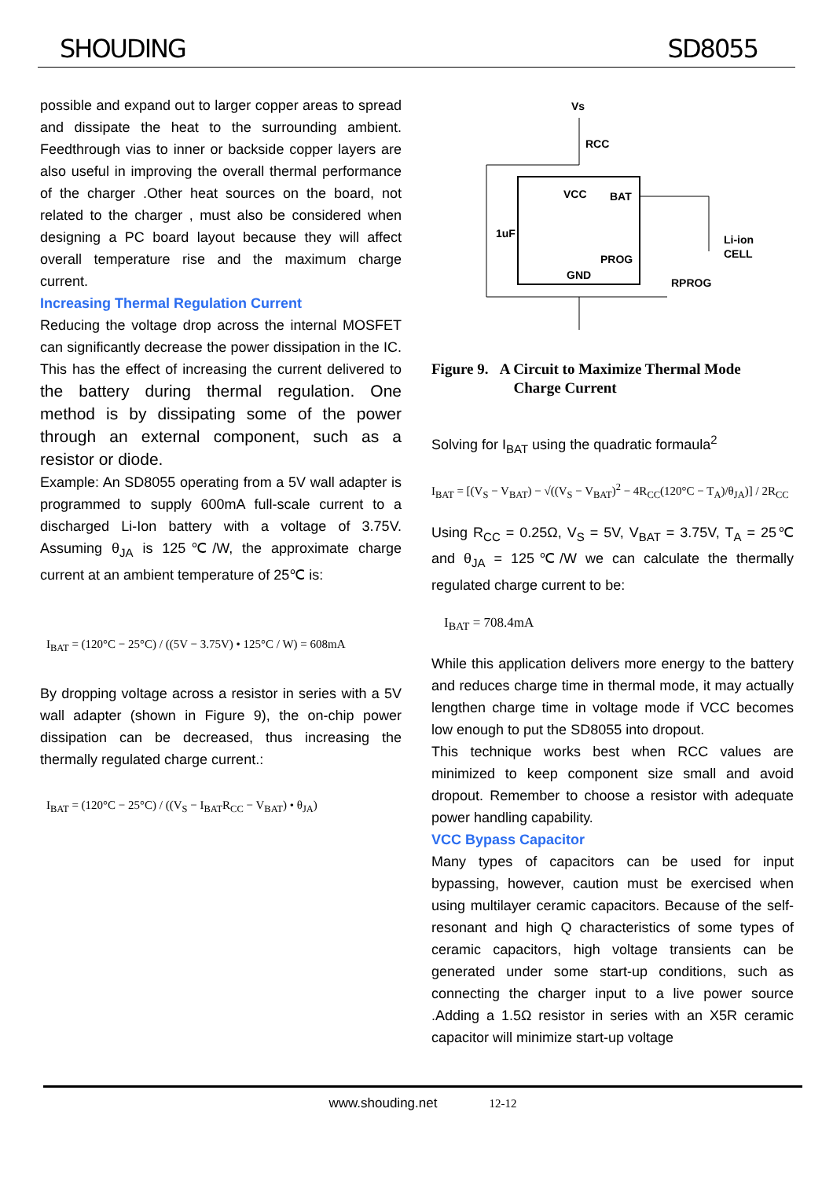SHOUDING SD8055
possible and expand out to larger copper areas to spread and dissipate the heat to the surrounding ambient. Feedthrough vias to inner or backside copper layers are also useful in improving the overall thermal performance of the charger .Other heat sources on the board, not related to the charger , must also be considered when designing a PC board layout because they will affect overall temperature rise and the maximum charge current.
Increasing Thermal Regulation Current
Reducing the voltage drop across the internal MOSFET can significantly decrease the power dissipation in the IC. This has the effect of increasing the current delivered to the battery during thermal regulation. One method is by dissipating some of the power through an external component, such as a resistor or diode.
Example: An SD8055 operating from a 5V wall adapter is programmed to supply 600mA full-scale current to a discharged Li-Ion battery with a voltage of 3.75V. Assuming θ<sub>JA</sub> is 125℃/W, the approximate charge current at an ambient temperature of 25℃ is:
I<sub>BAT</sub> = (120°C − 25°C) / ((5V − 3.75V) • 125°C / W) = 608mA
By dropping voltage across a resistor in series with a 5V wall adapter (shown in Figure 9), the on-chip power dissipation can be decreased, thus increasing the thermally regulated charge current.:
I<sub>BAT</sub> = (120°C − 25°C) / ((V<sub>S</sub> − I<sub>BAT</sub>R<sub>CC</sub> − V<sub>BAT</sub>) • θ<sub>JA</sub>)
Vs
RCC
1uF
VCC
BAT
PROG
GND
Li-ion
CELL
RPROG
Figure 9. A Circuit to Maximize Thermal Mode
Charge Current
Solving for I<sub>BAT</sub> using the quadratic formaula<sup>2</sup>
I<sub>BAT</sub> = [(V<sub>S</sub> − V<sub>BAT</sub>) − √((V<sub>S</sub> − V<sub>BAT</sub>)<sup>2</sup> − 4R<sub>CC</sub>(120°C − T<sub>A</sub>)/θ<sub>JA</sub>)] / 2R<sub>CC</sub>
Using R<sub>CC</sub> = 0.25Ω, V<sub>S</sub> = 5V, V<sub>BAT</sub> = 3.75V, T<sub>A</sub> = 25℃ and θ<sub>JA</sub> = 125℃/W we can calculate the thermally regulated charge current to be:
I<sub>BAT</sub> = 708.4mA
While this application delivers more energy to the battery and reduces charge time in thermal mode, it may actually lengthen charge time in voltage mode if VCC becomes low enough to put the SD8055 into dropout.
This technique works best when RCC values are minimized to keep component size small and avoid dropout. Remember to choose a resistor with adequate power handling capability.
VCC Bypass Capacitor
Many types of capacitors can be used for input bypassing, however, caution must be exercised when using multilayer ceramic capacitors. Because of the self-resonant and high Q characteristics of some types of ceramic capacitors, high voltage transients can be generated under some start-up conditions, such as connecting the charger input to a live power source .Adding a 1.5Ω resistor in series with an X5R ceramic capacitor will minimize start-up voltage
www.shouding.net 12-12